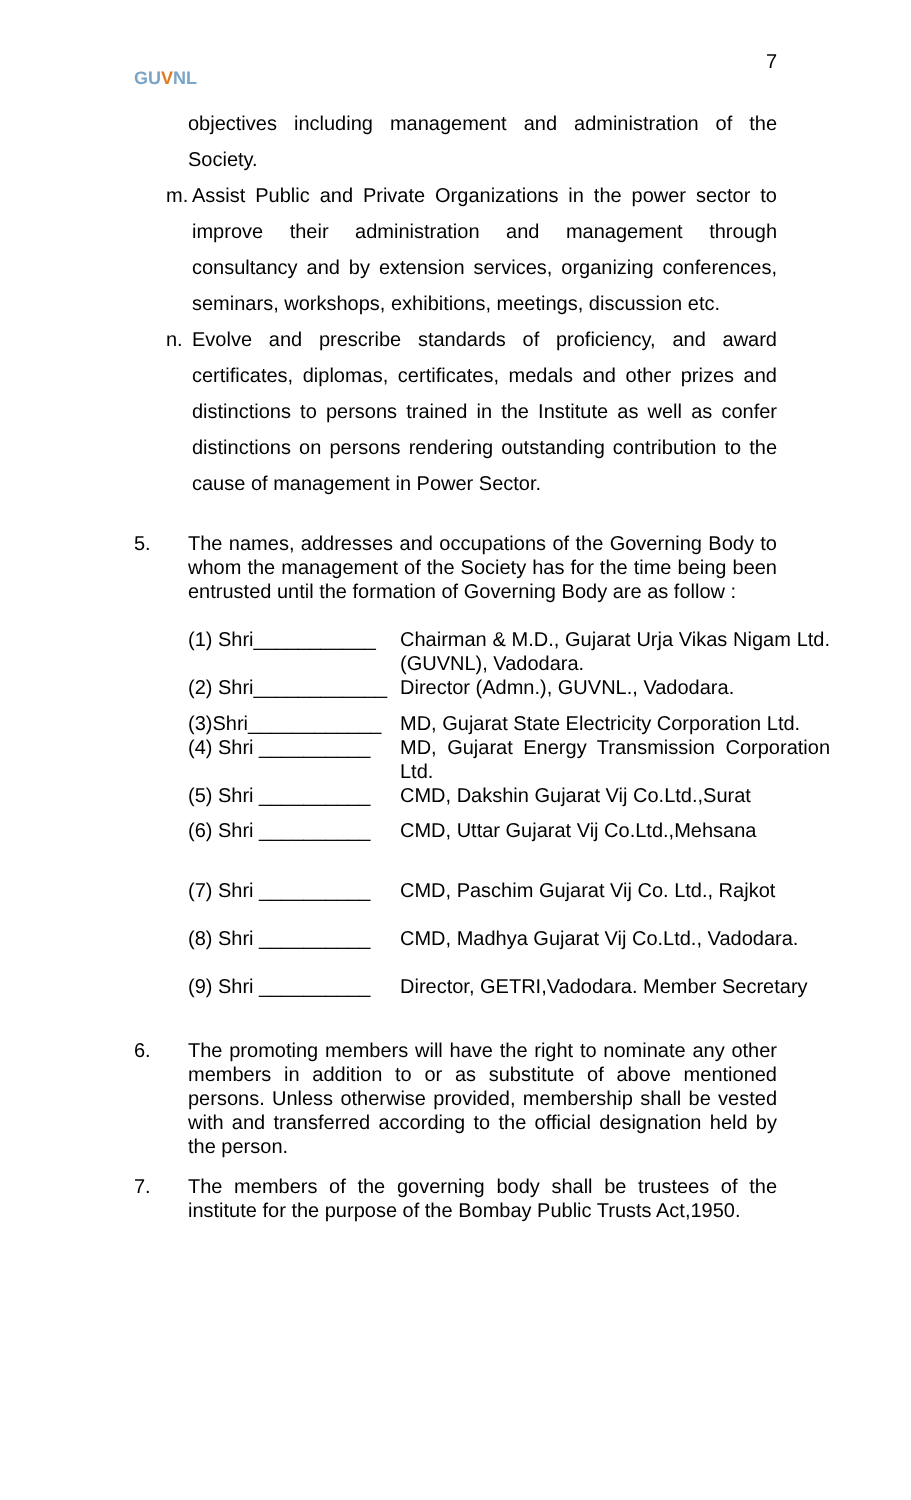GUVNL
7
objectives including management and administration of the Society.
m. Assist Public and Private Organizations in the power sector to improve their administration and management through consultancy and by extension services, organizing conferences, seminars, workshops, exhibitions, meetings, discussion etc.
n. Evolve and prescribe standards of proficiency, and award certificates, diplomas, certificates, medals and other prizes and distinctions to persons trained in the Institute as well as confer distinctions on persons rendering outstanding contribution to the cause of management in Power Sector.
5. The names, addresses and occupations of the Governing Body to whom the management of the Society has for the time being been entrusted until the formation of Governing Body are as follow :
| (1) Shri___________ | Chairman & M.D., Gujarat Urja Vikas Nigam Ltd. (GUVNL), Vadodara. |
| (2) Shri____________ | Director (Admn.), GUVNL., Vadodara. |
| (3)Shri____________ | MD, Gujarat State Electricity Corporation Ltd. |
| (4) Shri __________ | MD, Gujarat Energy Transmission Corporation Ltd. |
| (5) Shri __________ | CMD, Dakshin Gujarat Vij Co.Ltd.,Surat |
| (6) Shri __________ | CMD, Uttar Gujarat Vij Co.Ltd.,Mehsana |
| (7) Shri __________ | CMD, Paschim Gujarat Vij Co. Ltd., Rajkot |
| (8) Shri __________ | CMD, Madhya Gujarat Vij Co.Ltd., Vadodara. |
| (9) Shri __________ | Director, GETRI,Vadodara. Member Secretary |
6. The promoting members will have the right to nominate any other members in addition to or as substitute of above mentioned persons. Unless otherwise provided, membership shall be vested with and transferred according to the official designation held by the person.
7. The members of the governing body shall be trustees of the institute for the purpose of the Bombay Public Trusts Act,1950.